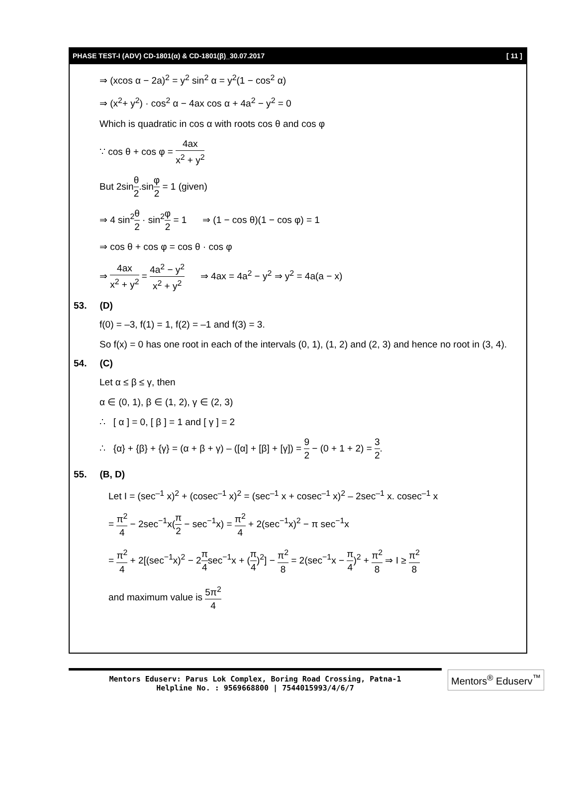PHASE TEST-I (ADV) CD-1801(α) & CD-1801(β)_30.07.2017 [ 11 ]
⇒ (xcos α − 2a)<sup>2</sup> = y<sup>2</sup> sin<sup>2</sup> α = y<sup>2</sup>(1 − cos<sup>2</sup> α)
⇒ (x<sup>2</sup>+ y<sup>2</sup>) · cos<sup>2</sup> α − 4ax cos α + 4a<sup>2</sup> − y<sup>2</sup> = 0
Which is quadratic in cos α with roots cos θ and cos φ
∵ cos θ + cos φ = 4ax x<sup>2</sup> + y<sup>2</sup>
But 2sinθ 2.sinφ 2 = 1 (given)
⇒ 4 sin<sup>2</sup>θ 2 · sin<sup>2</sup>φ 2 = 1 ⇒ (1 − cos θ)(1 − cos φ) = 1
⇒ cos θ + cos φ = cos θ · cos φ
⇒ 4ax x<sup>2</sup> + y<sup>2</sup> = 4a<sup>2</sup> − y<sup>2</sup> x<sup>2</sup> + y<sup>2</sup> ⇒ 4ax = 4a<sup>2</sup> − y<sup>2</sup> ⇒ y<sup>2</sup> = 4a(a − x)
53. (D)
f(0) = –3, f(1) = 1, f(2) = –1 and f(3) = 3.
So f(x) = 0 has one root in each of the intervals (0, 1), (1, 2) and (2, 3) and hence no root in (3, 4).
54. (C)
Let α ≤ β ≤ γ, then
α ∈ (0, 1), β ∈ (1, 2), γ ∈ (2, 3)
∴ [ α ] = 0, [ β ] = 1 and [ γ ] = 2
∴ {α} + {β} + {γ} = (α + β + γ) – ([α] + [β] + [γ]) = 9 2 − (0 + 1 + 2) = 3 2.
55. (B, D)
Let I = (sec<sup>–1</sup> x)<sup>2</sup> + (cosec<sup>–1</sup> x)<sup>2</sup> = (sec<sup>–1</sup> x + cosec<sup>–1</sup> x)<sup>2</sup> – 2sec<sup>–1</sup> x. cosec<sup>–1</sup> x
= π<sup>2</sup> 4 − 2sec<sup>−1</sup>x(π 2 − sec<sup>−1</sup>x) = π<sup>2</sup> 4 + 2(sec<sup>−1</sup>x)<sup>2</sup> − π sec<sup>−1</sup>x
= π<sup>2</sup> 4 + 2[(sec<sup>−1</sup>x)<sup>2</sup> − 2π 4sec<sup>−1</sup>x + (π 4)<sup>2</sup>] − π<sup>2</sup> 8 = 2(sec<sup>−1</sup>x − π 4)<sup>2</sup> + π<sup>2</sup> 8 ⇒ I ≥ π<sup>2</sup> 8
and maximum value is 5π<sup>2</sup> 4
Mentors Eduserv: Parus Lok Complex, Boring Road Crossing, Patna-1
Helpline No. : 9569668800 | 7544015993/4/6/7
Mentors<sup>®</sup> Eduserv<sup>™</sup>